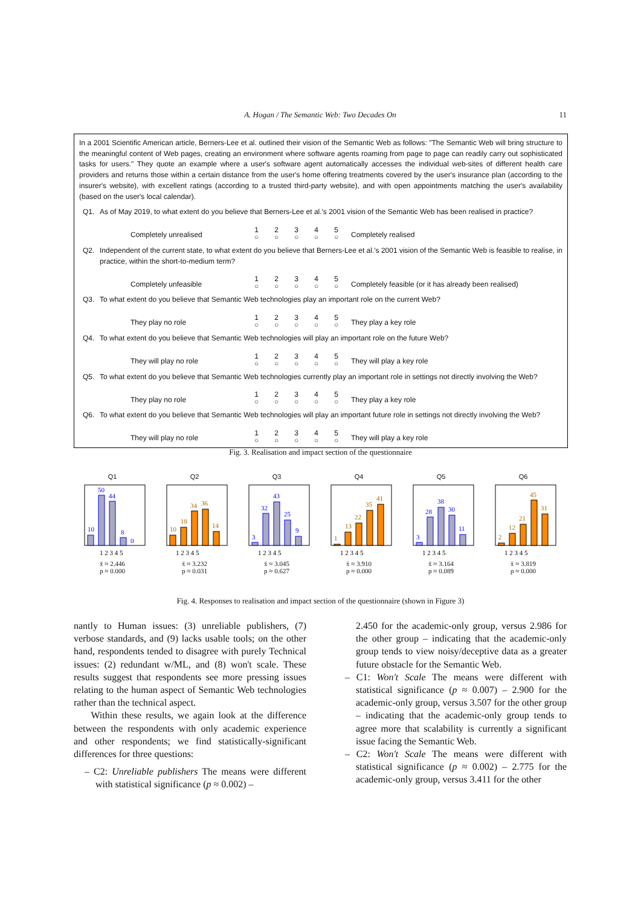A. Hogan / The Semantic Web: Two Decades On 11
In a 2001 Scientific American article, Berners-Lee et al. outlined their vision of the Semantic Web as follows: "The Semantic Web will bring structure to the meaningful content of Web pages, creating an environment where software agents roaming from page to page can readily carry out sophisticated tasks for users." They quote an example where a user's software agent automatically accesses the individual web-sites of different health care providers and returns those within a certain distance from the user's home offering treatments covered by the user's insurance plan (according to the insurer's website), with excellent ratings (according to a trusted third-party website), and with open appointments matching the user's availability (based on the user's local calendar).
Q1. As of May 2019, to what extent do you believe that Berners-Lee et al.'s 2001 vision of the Semantic Web has been realised in practice?
Completely unrealised 1 ○ 2 ○ 3 ○ 4 ○ 5 ○ Completely realised
Q2. Independent of the current state, to what extent do you believe that Berners-Lee et al.'s 2001 vision of the Semantic Web is feasible to realise, in practice, within the short-to-medium term?
Completely unfeasible 1 ○ 2 ○ 3 ○ 4 ○ 5 ○ Completely feasible (or it has already been realised)
Q3. To what extent do you believe that Semantic Web technologies play an important role on the current Web?
They play no role 1 ○ 2 ○ 3 ○ 4 ○ 5 ○ They play a key role
Q4. To what extent do you believe that Semantic Web technologies will play an important role on the future Web?
They will play no role 1 ○ 2 ○ 3 ○ 4 ○ 5 ○ They will play a key role
Q5. To what extent do you believe that Semantic Web technologies currently play an important role in settings not directly involving the Web?
They play no role 1 ○ 2 ○ 3 ○ 4 ○ 5 ○ They play a key role
Q6. To what extent do you believe that Semantic Web technologies will play an important future role in settings not directly involving the Web?
They will play no role 1 ○ 2 ○ 3 ○ 4 ○ 5 ○ They will play a key role
Fig. 3. Realisation and impact section of the questionnaire
Q1
10
50
44
8
0
1 2 3 4 5
x̄ ≈ 2.446
p ≈ 0.000
Q2
10
18
34
36
14
1 2 3 4 5
x̄ ≈ 3.232
p ≈ 0.031
Q3
3
32
43
25
9
1 2 3 4 5
x̄ ≈ 3.045
p ≈ 0.627
Q4
1
13
22
35
41
1 2 3 4 5
x̄ ≈ 3.910
p ≈ 0.000
Q5
3
28
38
30
11
1 2 3 4 5
x̄ ≈ 3.164
p ≈ 0.089
Q6
2
12
21
45
31
1 2 3 4 5
x̄ ≈ 3.819
p ≈ 0.000
Fig. 4. Responses to realisation and impact section of the questionnaire (shown in Figure 3)
nantly to Human issues: (3) unreliable publishers, (7) verbose standards, and (9) lacks usable tools; on the other hand, respondents tended to disagree with purely Technical issues: (2) redundant w/ML, and (8) won't scale. These results suggest that respondents see more pressing issues relating to the human aspect of Semantic Web technologies rather than the technical aspect.
Within these results, we again look at the difference between the respondents with only academic experience and other respondents; we find statistically-significant differences for three questions:
– C2: Unreliable publishers The means were different with statistical significance (p ≈ 0.002) –
2.450 for the academic-only group, versus 2.986 for the other group – indicating that the academic-only group tends to view noisy/deceptive data as a greater future obstacle for the Semantic Web.
– C1: Won't Scale The means were different with statistical significance (p ≈ 0.007) – 2.900 for the academic-only group, versus 3.507 for the other group – indicating that the academic-only group tends to agree more that scalability is currently a significant issue facing the Semantic Web.
– C2: Won't Scale The means were different with statistical significance (p ≈ 0.002) – 2.775 for the academic-only group, versus 3.411 for the other